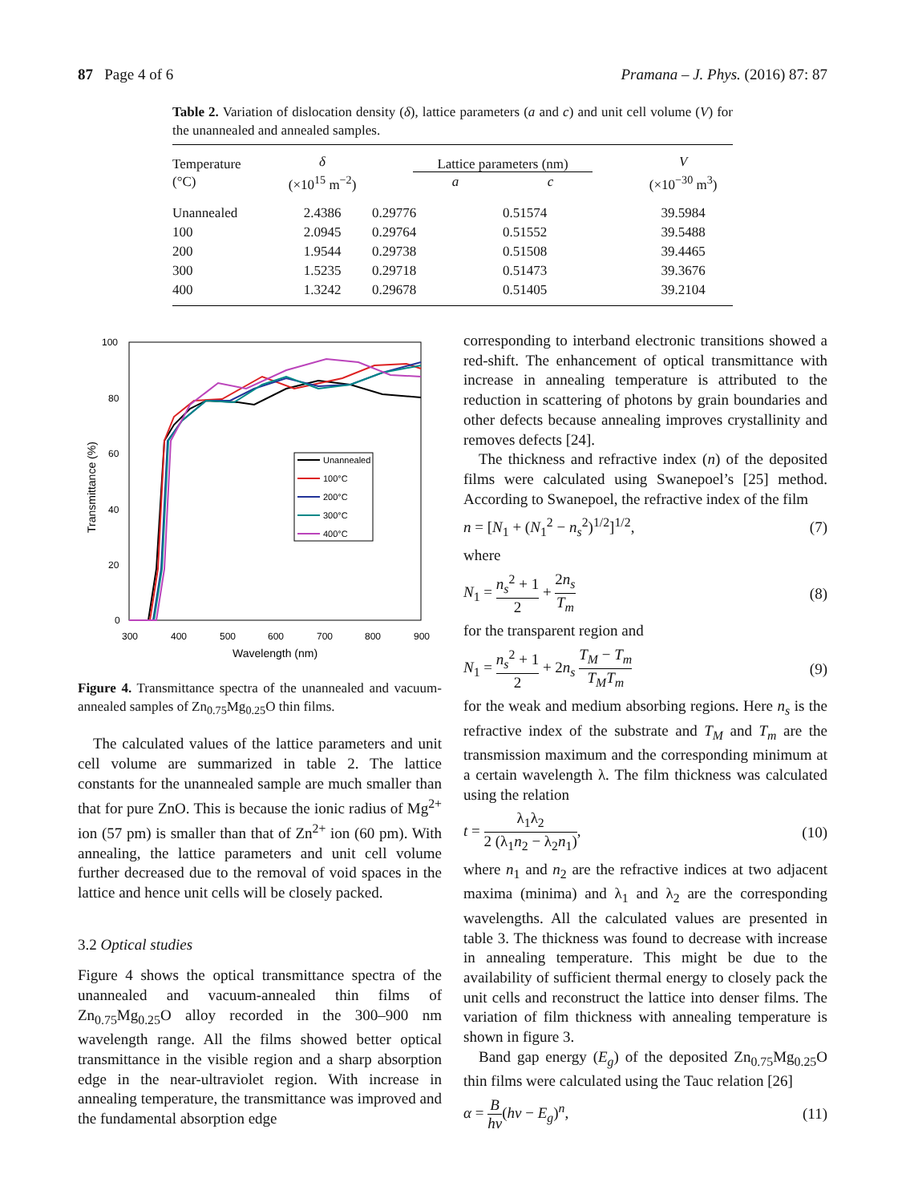87 Page 4 of 6 Pramana – J. Phys. (2016) 87: 87
Table 2. Variation of dislocation density (δ), lattice parameters (a and c) and unit cell volume (V) for the unannealed and annealed samples.
| Temperature (°C) | δ (×10<sup>15</sup> m<sup>−2</sup>) | Lattice parameters (nm) a c | | V (×10<sup>−30</sup> m<sup>3</sup>) |
| --- | --- | --- | --- | --- |
| Unannealed | 2.4386 | 0.29776 | 0.51574 | 39.5984 |
| 100 | 2.0945 | 0.29764 | 0.51552 | 39.5488 |
| 200 | 1.9544 | 0.29738 | 0.51508 | 39.4465 |
| 300 | 1.5235 | 0.29718 | 0.51473 | 39.3676 |
| 400 | 1.3242 | 0.29678 | 0.51405 | 39.2104 |
Transmittance (%)
100
80
60
40
20
0
300
400
500
600
700
800
900
Wavelength (nm)
Unannealed
100°C
200°C
300°C
400°C
Figure 4. Transmittance spectra of the unannealed and vacuum-annealed samples of Zn<sub>0.75</sub>Mg<sub>0.25</sub>O thin films.
The calculated values of the lattice parameters and unit cell volume are summarized in table 2. The lattice constants for the unannealed sample are much smaller than that for pure ZnO. This is because the ionic radius of Mg<sup>2+</sup> ion (57 pm) is smaller than that of Zn<sup>2+</sup> ion (60 pm). With annealing, the lattice parameters and unit cell volume further decreased due to the removal of void spaces in the lattice and hence unit cells will be closely packed.
3.2 Optical studies
Figure 4 shows the optical transmittance spectra of the unannealed and vacuum-annealed thin films of Zn<sub>0.75</sub>Mg<sub>0.25</sub>O alloy recorded in the 300–900 nm wavelength range. All the films showed better optical transmittance in the visible region and a sharp absorption edge in the near-ultraviolet region. With increase in annealing temperature, the transmittance was improved and the fundamental absorption edge
corresponding to interband electronic transitions showed a red-shift. The enhancement of optical transmittance with increase in annealing temperature is attributed to the reduction in scattering of photons by grain boundaries and other defects because annealing improves crystallinity and removes defects [24].
The thickness and refractive index (n) of the deposited films were calculated using Swanepoel’s [25] method. According to Swanepoel, the refractive index of the film
n = [N<sub>1</sub> + (N<sub>1</sub><sup>2</sup> − n<sub>s</sub><sup>2</sup>)<sup>1/2</sup>]<sup>1/2</sup>, (7)
where
N<sub>1</sub> = n<sub>s</sub><sup>2</sup> + 1 2 + 2n<sub>s</sub> T<sub>m</sub> (8)
for the transparent region and
N<sub>1</sub> = n<sub>s</sub><sup>2</sup> + 1 2 + 2n<sub>s</sub> T<sub>M</sub> − T<sub>m</sub> T<sub>M</sub>T<sub>m</sub> (9)
for the weak and medium absorbing regions. Here n<sub>s</sub> is the refractive index of the substrate and T<sub>M</sub> and T<sub>m</sub> are the transmission maximum and the corresponding minimum at a certain wavelength λ. The film thickness was calculated using the relation
t = λ<sub>1</sub>λ<sub>2</sub> 2 (λ<sub>1</sub>n<sub>2</sub> − λ<sub>2</sub>n<sub>1</sub>), (10)
where n<sub>1</sub> and n<sub>2</sub> are the refractive indices at two adjacent maxima (minima) and λ<sub>1</sub> and λ<sub>2</sub> are the corresponding wavelengths. All the calculated values are presented in table 3. The thickness was found to decrease with increase in annealing temperature. This might be due to the availability of sufficient thermal energy to closely pack the unit cells and reconstruct the lattice into denser films. The variation of film thickness with annealing temperature is shown in figure 3.
Band gap energy (E<sub>g</sub>) of the deposited Zn<sub>0.75</sub>Mg<sub>0.25</sub>O thin films were calculated using the Tauc relation [26]
α = B hν(hν − E<sub>g</sub>)<sup>n</sup>, (11)